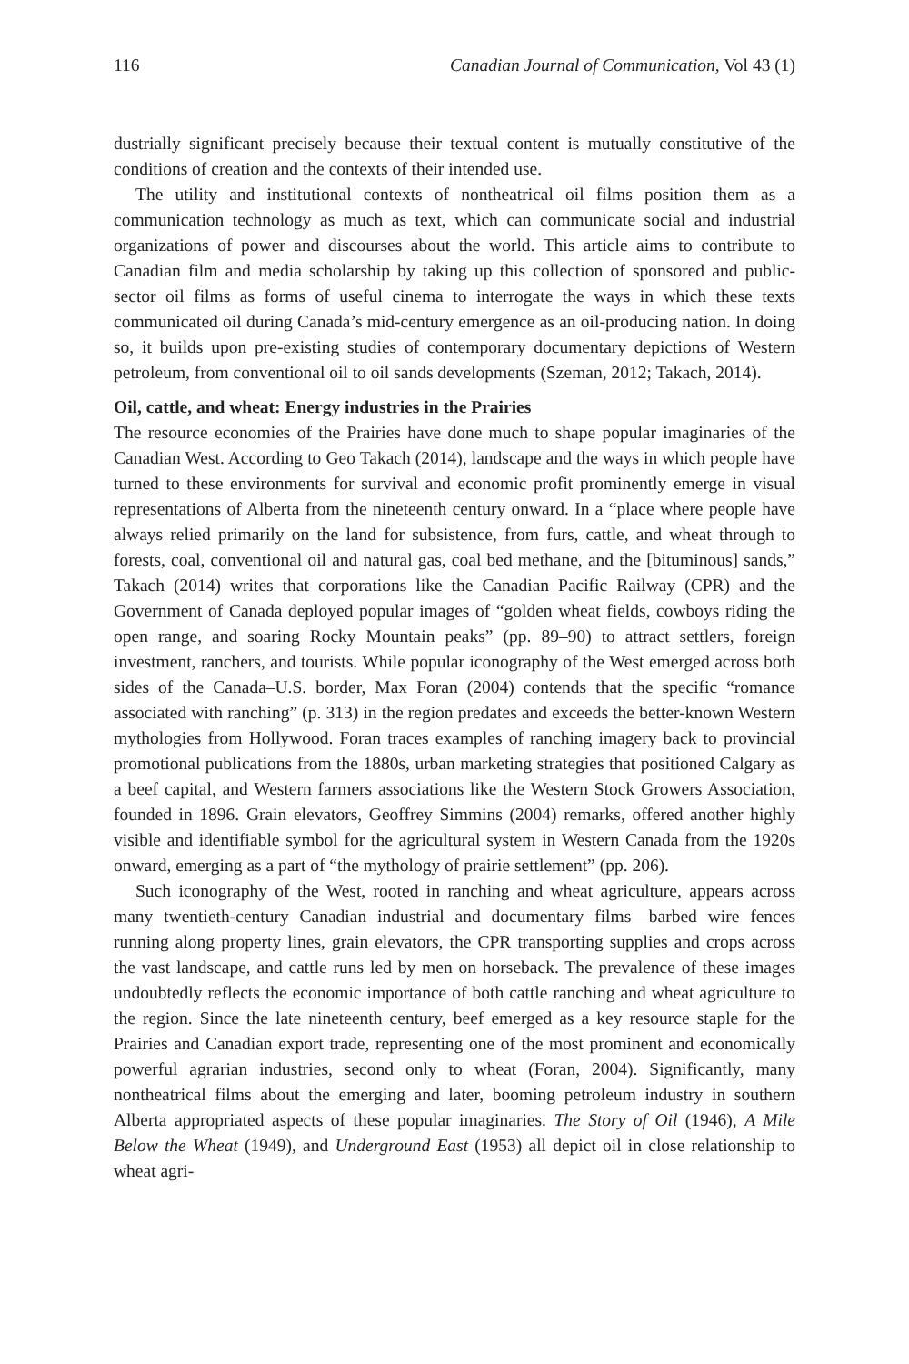116 Canadian Journal of Communication, Vol 43 (1)
dustrially significant precisely because their textual content is mutually constitutive of the conditions of creation and the contexts of their intended use.
The utility and institutional contexts of nontheatrical oil films position them as a communication technology as much as text, which can communicate social and industrial organizations of power and discourses about the world. This article aims to contribute to Canadian film and media scholarship by taking up this collection of sponsored and public-sector oil films as forms of useful cinema to interrogate the ways in which these texts communicated oil during Canada’s mid-century emergence as an oil-producing nation. In doing so, it builds upon pre-existing studies of contemporary documentary depictions of Western petroleum, from conventional oil to oil sands developments (Szeman, 2012; Takach, 2014).
Oil, cattle, and wheat: Energy industries in the Prairies
The resource economies of the Prairies have done much to shape popular imaginaries of the Canadian West. According to Geo Takach (2014), landscape and the ways in which people have turned to these environments for survival and economic profit prominently emerge in visual representations of Alberta from the nineteenth century onward. In a “place where people have always relied primarily on the land for subsistence, from furs, cattle, and wheat through to forests, coal, conventional oil and natural gas, coal bed methane, and the [bituminous] sands,” Takach (2014) writes that corporations like the Canadian Pacific Railway (CPR) and the Government of Canada deployed popular images of “golden wheat fields, cowboys riding the open range, and soaring Rocky Mountain peaks” (pp. 89–90) to attract settlers, foreign investment, ranchers, and tourists. While popular iconography of the West emerged across both sides of the Canada–U.S. border, Max Foran (2004) contends that the specific “romance associated with ranching” (p. 313) in the region predates and exceeds the better-known Western mythologies from Hollywood. Foran traces examples of ranching imagery back to provincial promotional publications from the 1880s, urban marketing strategies that positioned Calgary as a beef capital, and Western farmers associations like the Western Stock Growers Association, founded in 1896. Grain elevators, Geoffrey Simmins (2004) remarks, offered another highly visible and identifiable symbol for the agricultural system in Western Canada from the 1920s onward, emerging as a part of “the mythology of prairie settlement” (pp. 206).
Such iconography of the West, rooted in ranching and wheat agriculture, appears across many twentieth-century Canadian industrial and documentary films—barbed wire fences running along property lines, grain elevators, the CPR transporting supplies and crops across the vast landscape, and cattle runs led by men on horseback. The prevalence of these images undoubtedly reflects the economic importance of both cattle ranching and wheat agriculture to the region. Since the late nineteenth century, beef emerged as a key resource staple for the Prairies and Canadian export trade, representing one of the most prominent and economically powerful agrarian industries, second only to wheat (Foran, 2004). Significantly, many nontheatrical films about the emerging and later, booming petroleum industry in southern Alberta appropriated aspects of these popular imaginaries. The Story of Oil (1946), A Mile Below the Wheat (1949), and Underground East (1953) all depict oil in close relationship to wheat agri-